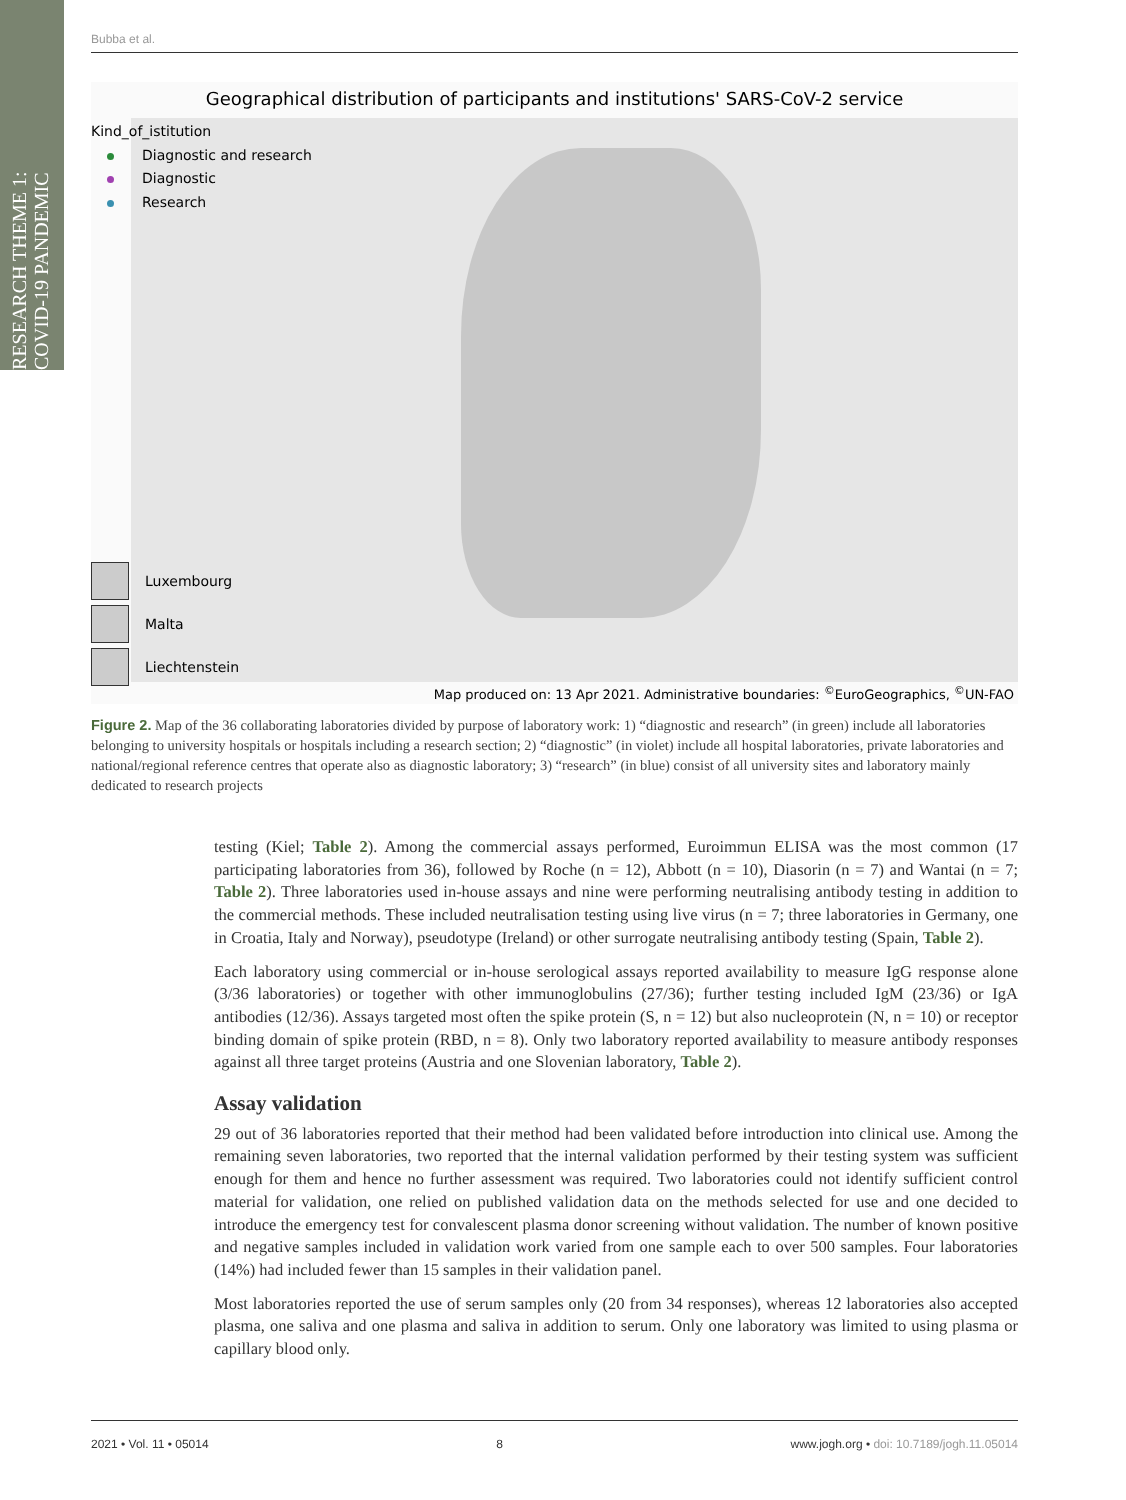RESEARCH THEME 1: COVID-19 PANDEMIC
Bubba et al.
Geographical distribution of participants and institutions' SARS-CoV-2 service
Kind_of_istitution
Diagnostic and research
Diagnostic
Research
Luxembourg
Malta
Liechtenstein
Map produced on: 13 Apr 2021. Administrative boundaries: <sup>©</sup>EuroGeographics, <sup>©</sup>UN-FAO
Figure 2. Map of the 36 collaborating laboratories divided by purpose of laboratory work: 1) “diagnostic and research” (in green) include all laboratories belonging to university hospitals or hospitals including a research section; 2) “diagnostic” (in violet) include all hospital laboratories, private laboratories and national/regional reference centres that operate also as diagnostic laboratory; 3) “research” (in blue) consist of all university sites and laboratory mainly dedicated to research projects
testing (Kiel; Table 2). Among the commercial assays performed, Euroimmun ELISA was the most common (17 participating laboratories from 36), followed by Roche (n = 12), Abbott (n = 10), Diasorin (n = 7) and Wantai (n = 7; Table 2). Three laboratories used in-house assays and nine were performing neutralising antibody testing in addition to the commercial methods. These included neutralisation testing using live virus (n = 7; three laboratories in Germany, one in Croatia, Italy and Norway), pseudotype (Ireland) or other surrogate neutralising antibody testing (Spain, Table 2).
Each laboratory using commercial or in-house serological assays reported availability to measure IgG response alone (3/36 laboratories) or together with other immunoglobulins (27/36); further testing included IgM (23/36) or IgA antibodies (12/36). Assays targeted most often the spike protein (S, n = 12) but also nucleoprotein (N, n = 10) or receptor binding domain of spike protein (RBD, n = 8). Only two laboratory reported availability to measure antibody responses against all three target proteins (Austria and one Slovenian laboratory, Table 2).
Assay validation
29 out of 36 laboratories reported that their method had been validated before introduction into clinical use. Among the remaining seven laboratories, two reported that the internal validation performed by their testing system was sufficient enough for them and hence no further assessment was required. Two laboratories could not identify sufficient control material for validation, one relied on published validation data on the methods selected for use and one decided to introduce the emergency test for convalescent plasma donor screening without validation. The number of known positive and negative samples included in validation work varied from one sample each to over 500 samples. Four laboratories (14%) had included fewer than 15 samples in their validation panel.
Most laboratories reported the use of serum samples only (20 from 34 responses), whereas 12 laboratories also accepted plasma, one saliva and one plasma and saliva in addition to serum. Only one laboratory was limited to using plasma or capillary blood only.
2021 • Vol. 11 • 05014 8 www.jogh.org • doi: 10.7189/jogh.11.05014